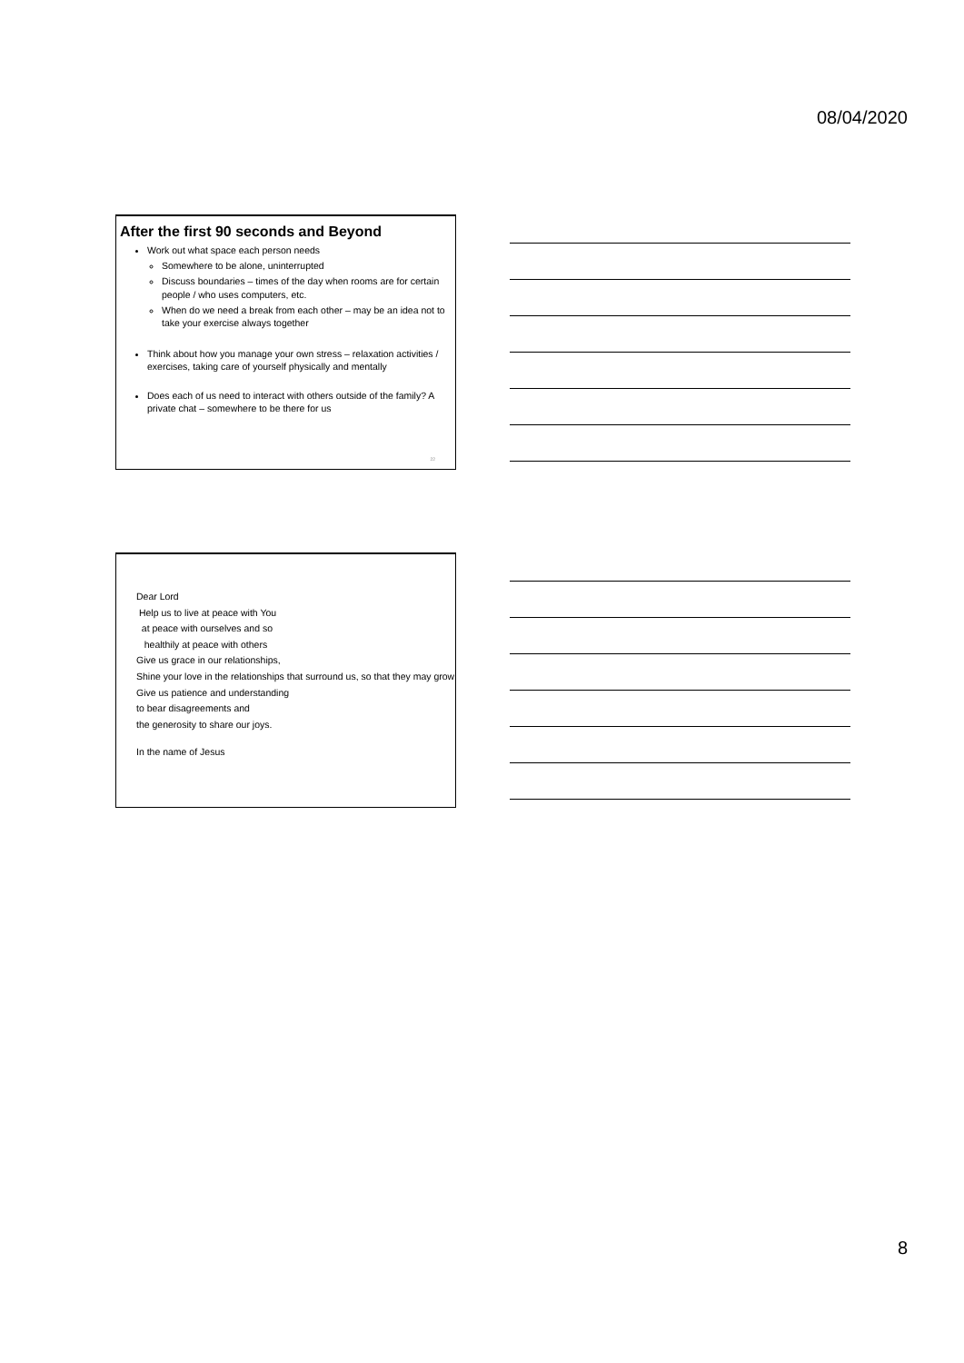08/04/2020
After the first 90 seconds and Beyond
Work out what space each person needs
Somewhere to be alone, uninterrupted
Discuss boundaries – times of the day when rooms are for certain people / who uses computers, etc.
When do we need a break from each other – may be an idea not to take your exercise always together
Think about how you manage your own stress – relaxation activities / exercises, taking care of yourself physically and mentally
Does each of us need to interact with others outside of the family? A private chat – somewhere to be there for us
22
Dear Lord
Help us to live at peace with You
at peace with ourselves and so
healthily at peace with others
Give us grace in our relationships,
Shine your love in the relationships that surround us, so that they may grow
Give us patience and understanding
to bear disagreements and
the generosity to share our joys.
In the name of Jesus
8